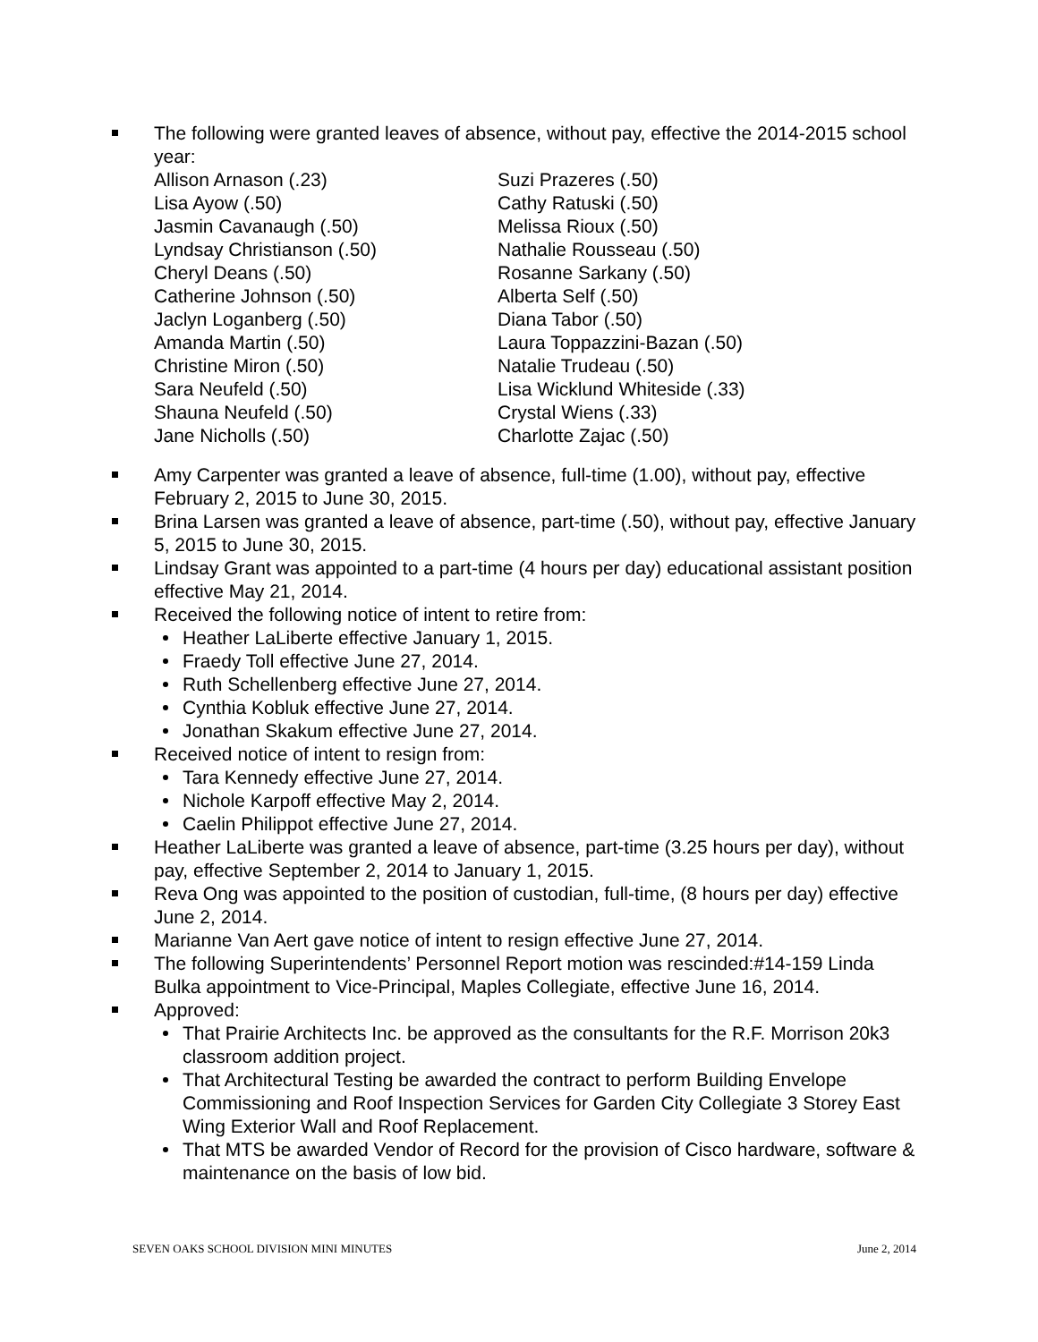The following were granted leaves of absence, without pay, effective the 2014-2015 school year:
Allison Arnason (.23)
Lisa Ayow (.50)
Jasmin Cavanaugh (.50)
Lyndsay Christianson (.50)
Cheryl Deans (.50)
Catherine Johnson (.50)
Jaclyn Loganberg (.50)
Amanda Martin (.50)
Christine Miron (.50)
Sara Neufeld (.50)
Shauna Neufeld (.50)
Jane Nicholls (.50)
Suzi Prazeres (.50)
Cathy Ratuski (.50)
Melissa Rioux (.50)
Nathalie Rousseau (.50)
Rosanne Sarkany (.50)
Alberta Self (.50)
Diana Tabor (.50)
Laura Toppazzini-Bazan (.50)
Natalie Trudeau (.50)
Lisa Wicklund Whiteside (.33)
Crystal Wiens (.33)
Charlotte Zajac (.50)
Amy Carpenter was granted a leave of absence, full-time (1.00), without pay, effective February 2, 2015 to June 30, 2015.
Brina Larsen was granted a leave of absence, part-time (.50), without pay, effective January 5, 2015 to June 30, 2015.
Lindsay Grant was appointed to a part-time (4 hours per day) educational assistant position effective May 21, 2014.
Received the following notice of intent to retire from:
Heather LaLiberte effective January 1, 2015.
Fraedy Toll effective June 27, 2014.
Ruth Schellenberg effective June 27, 2014.
Cynthia Kobluk effective June 27, 2014.
Jonathan Skakum effective June 27, 2014.
Received notice of intent to resign from:
Tara Kennedy effective June 27, 2014.
Nichole Karpoff effective May 2, 2014.
Caelin Philippot effective June 27, 2014.
Heather LaLiberte was granted a leave of absence, part-time (3.25 hours per day), without pay, effective September 2, 2014 to January 1, 2015.
Reva Ong was appointed to the position of custodian, full-time, (8 hours per day) effective June 2, 2014.
Marianne Van Aert gave notice of intent to resign effective June 27, 2014.
The following Superintendents’ Personnel Report motion was rescinded:#14-159 Linda Bulka appointment to Vice-Principal, Maples Collegiate, effective June 16, 2014.
Approved:
That Prairie Architects Inc. be approved as the consultants for the R.F. Morrison 20k3 classroom addition project.
That Architectural Testing be awarded the contract to perform Building Envelope Commissioning and Roof Inspection Services for Garden City Collegiate 3 Storey East Wing Exterior Wall and Roof Replacement.
That MTS be awarded Vendor of Record for the provision of Cisco hardware, software & maintenance on the basis of low bid.
SEVEN OAKS SCHOOL DIVISION MINI MINUTES June 2, 2014